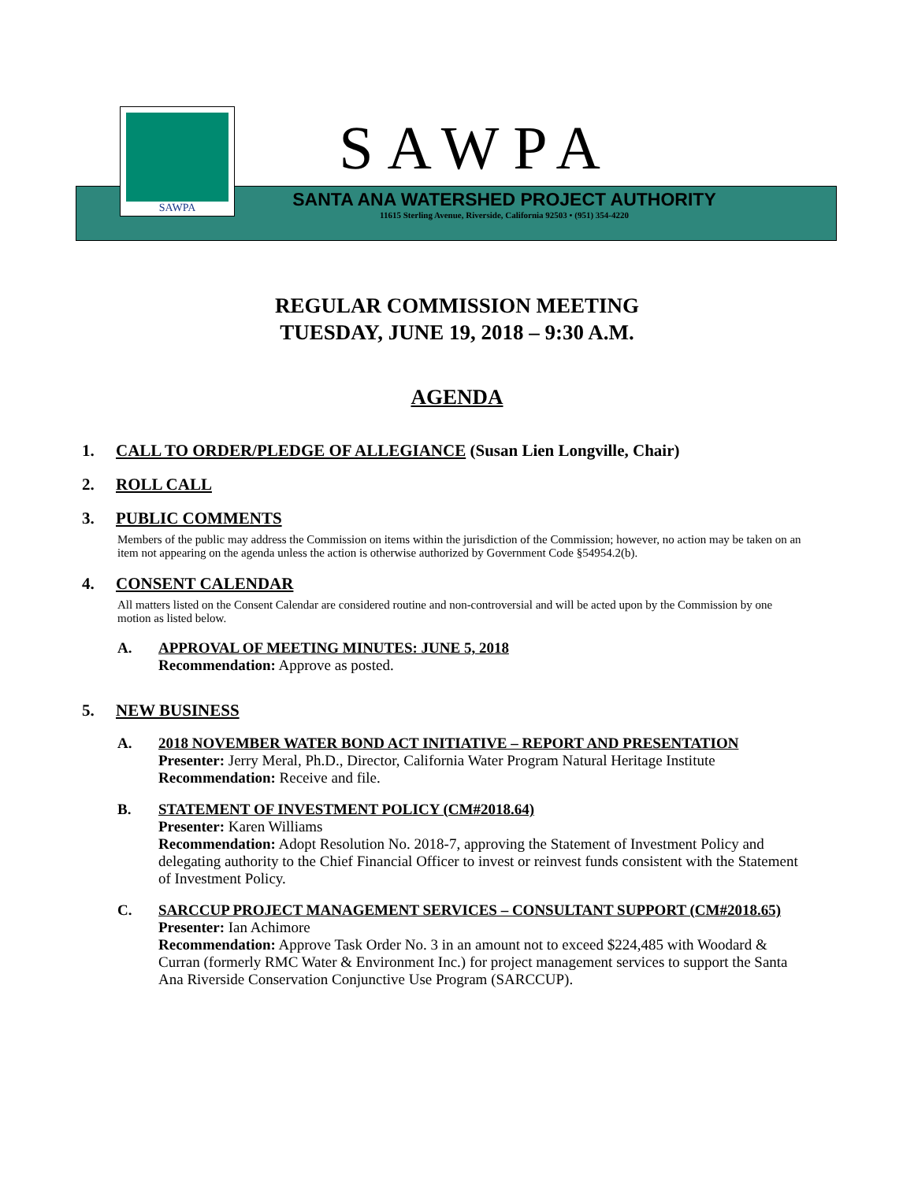SAWPA
SAWPA
SANTA ANA WATERSHED PROJECT AUTHORITY
11615 Sterling Avenue, Riverside, California 92503 • (951) 354-4220
REGULAR COMMISSION MEETING
TUESDAY, JUNE 19, 2018 – 9:30 A.M.
AGENDA
1. CALL TO ORDER/PLEDGE OF ALLEGIANCE (Susan Lien Longville, Chair)
2. ROLL CALL
3. PUBLIC COMMENTS
Members of the public may address the Commission on items within the jurisdiction of the Commission; however, no action may be taken on an item not appearing on the agenda unless the action is otherwise authorized by Government Code §54954.2(b).
4. CONSENT CALENDAR
All matters listed on the Consent Calendar are considered routine and non-controversial and will be acted upon by the Commission by one motion as listed below.
A. APPROVAL OF MEETING MINUTES: JUNE 5, 2018
Recommendation: Approve as posted.
5. NEW BUSINESS
A. 2018 NOVEMBER WATER BOND ACT INITIATIVE – REPORT AND PRESENTATION
Presenter: Jerry Meral, Ph.D., Director, California Water Program Natural Heritage Institute
Recommendation: Receive and file.
B. STATEMENT OF INVESTMENT POLICY (CM#2018.64)
Presenter: Karen Williams
Recommendation: Adopt Resolution No. 2018-7, approving the Statement of Investment Policy and delegating authority to the Chief Financial Officer to invest or reinvest funds consistent with the Statement of Investment Policy.
C. SARCCUP PROJECT MANAGEMENT SERVICES – CONSULTANT SUPPORT (CM#2018.65)
Presenter: Ian Achimore
Recommendation: Approve Task Order No. 3 in an amount not to exceed $224,485 with Woodard & Curran (formerly RMC Water & Environment Inc.) for project management services to support the Santa Ana Riverside Conservation Conjunctive Use Program (SARCCUP).